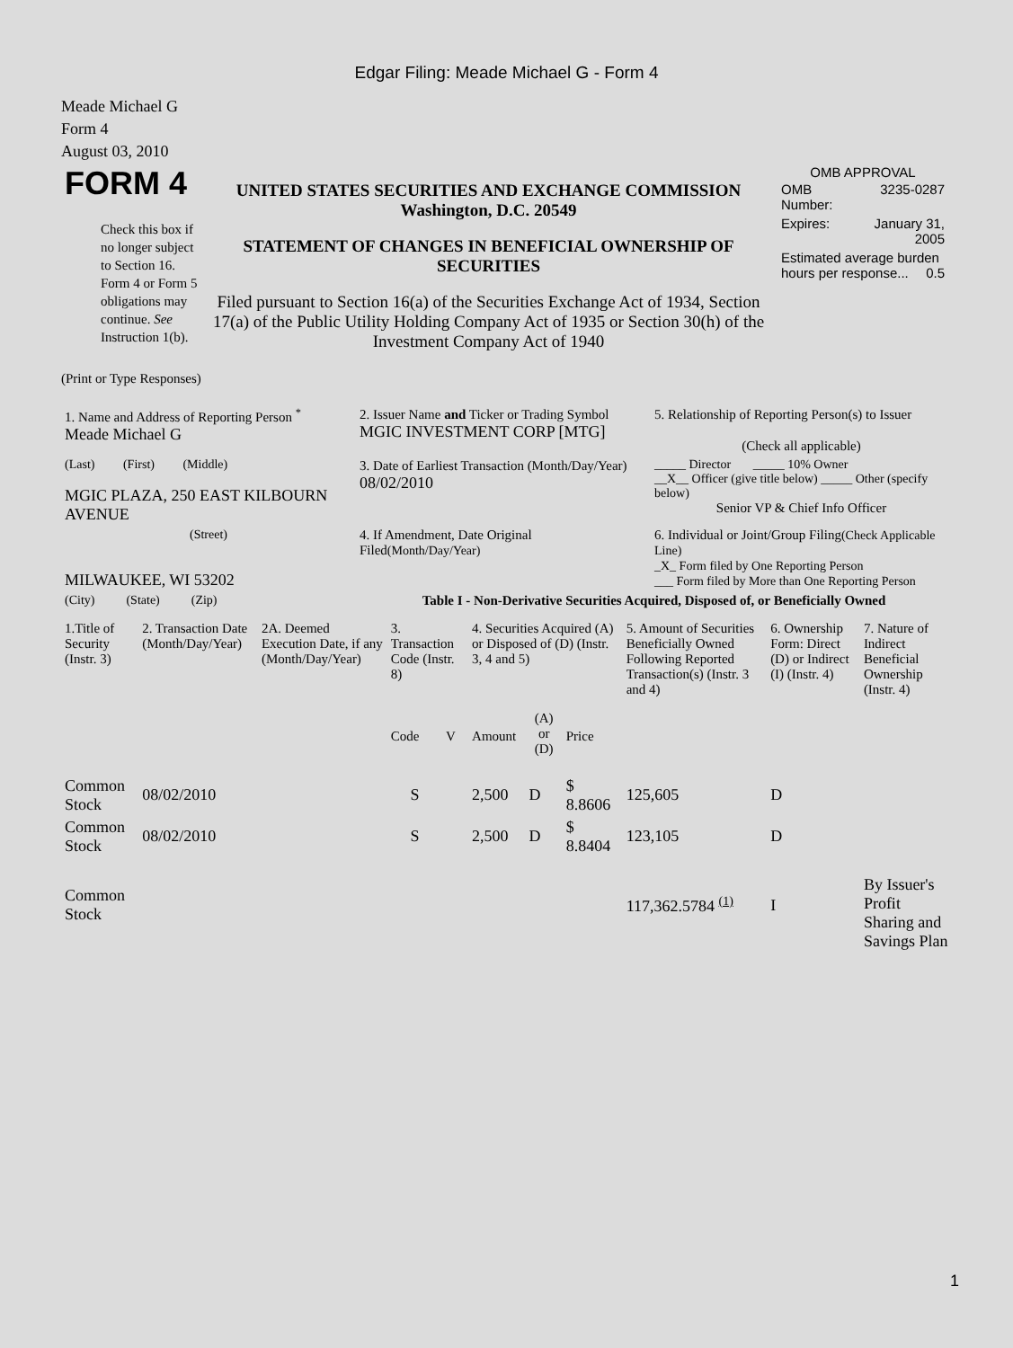Edgar Filing: Meade Michael G - Form 4
Meade Michael G
Form 4
August 03, 2010
| FORM 4 Check this box if no longer subject to Section 16. Form 4 or Form 5 obligations may continue. See Instruction 1(b). | UNITED STATES SECURITIES AND EXCHANGE COMMISSION Washington, D.C. 20549 STATEMENT OF CHANGES IN BENEFICIAL OWNERSHIP OF SECURITIES Filed pursuant to Section 16(a) of the Securities Exchange Act of 1934, Section 17(a) of the Public Utility Holding Company Act of 1935 or Section 30(h) of the Investment Company Act of 1940 | OMB APPROVAL / OMB Number: / 3235-0287 / / Expires: / January 31, 2005 / / Estimated average burden hours per response... 0.5 / / |
(Print or Type Responses)
| 1. Name and Address of Reporting Person <sup>*</sup> Meade Michael G | 2. Issuer Name and Ticker or Trading Symbol MGIC INVESTMENT CORP [MTG] | 5. Relationship of Reporting Person(s) to Issuer (Check all applicable) |
| (Last) (First) (Middle) MGIC PLAZA, 250 EAST KILBOURN AVENUE | 3. Date of Earliest Transaction (Month/Day/Year) 08/02/2010 | _____ Director _____ 10% Owner __X__ Officer (give title below) _____ Other (specify below) Senior VP & Chief Info Officer |
| (Street) MILWAUKEE, WI 53202 | 4. If Amendment, Date Original Filed (Month/Day/Year) | 6. Individual or Joint/Group Filing (Check Applicable Line) _X_ Form filed by One Reporting Person ___ Form filed by More than One Reporting Person |
| (City) (State) (Zip) | Table I - Non-Derivative Securities Acquired, Disposed of, or Beneficially Owned | |
| 1.Title of Security (Instr. 3) | 2. Transaction Date (Month/Day/Year) | 2A. Deemed Execution Date, if any (Month/Day/Year) | 3. Transaction Code (Instr. 8) | | 4. Securities Acquired (A) or Disposed of (D) (Instr. 3, 4 and 5) | | | 5. Amount of Securities Beneficially Owned Following Reported Transaction(s) (Instr. 3 and 4) | 6. Ownership Form: Direct (D) or Indirect (I) (Instr. 4) | 7. Nature of Indirect Beneficial Ownership (Instr. 4) |
| | | | Code | V | Amount | (A) or (D) | Price | | | |
| Common Stock | 08/02/2010 | | S | | 2,500 | D | $ 8.8606 | 125,605 | D | |
| Common Stock | 08/02/2010 | | S | | 2,500 | D | $ 8.8404 | 123,105 | D | |
| Common Stock | | | | | | | | 117,362.5784 <sup>(1)</sup> | I | By Issuer's Profit Sharing and Savings Plan |
1